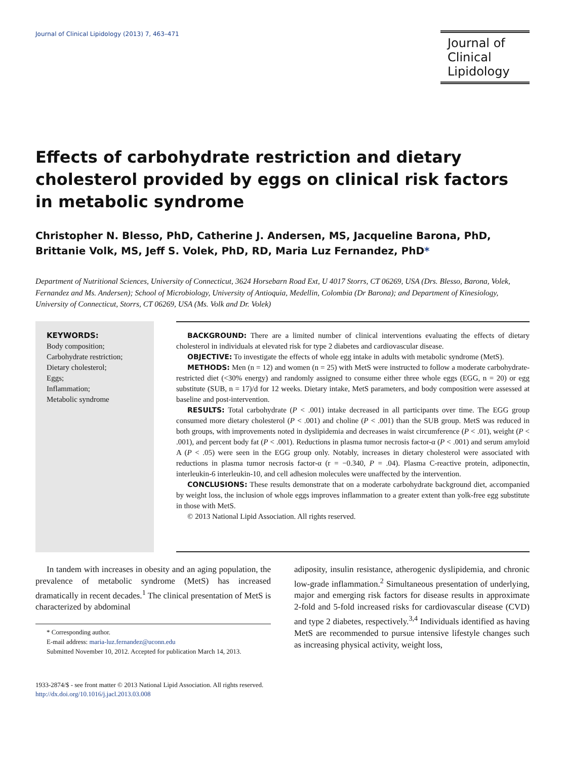Journal of Clinical Lipidology (2013) 7, 463–471
Journal of
Clinical
Lipidology
Effects of carbohydrate restriction and dietary cholesterol provided by eggs on clinical risk factors in metabolic syndrome
Christopher N. Blesso, PhD, Catherine J. Andersen, MS, Jacqueline Barona, PhD, Brittanie Volk, MS, Jeff S. Volek, PhD, RD, Maria Luz Fernandez, PhD*
Department of Nutritional Sciences, University of Connecticut, 3624 Horsebarn Road Ext, U 4017 Storrs, CT 06269, USA (Drs. Blesso, Barona, Volek, Fernandez and Ms. Andersen); School of Microbiology, University of Antioquia, Medellin, Colombia (Dr Barona); and Department of Kinesiology, University of Connecticut, Storrs, CT 06269, USA (Ms. Volk and Dr. Volek)
KEYWORDS:
Body composition;
Carbohydrate restriction;
Dietary cholesterol;
Eggs;
Inflammation;
Metabolic syndrome
BACKGROUND: There are a limited number of clinical interventions evaluating the effects of dietary cholesterol in individuals at elevated risk for type 2 diabetes and cardiovascular disease.
OBJECTIVE: To investigate the effects of whole egg intake in adults with metabolic syndrome (MetS).
METHODS: Men (n = 12) and women (n = 25) with MetS were instructed to follow a moderate carbohydrate-restricted diet (<30% energy) and randomly assigned to consume either three whole eggs (EGG, n = 20) or egg substitute (SUB, n = 17)/d for 12 weeks. Dietary intake, MetS parameters, and body composition were assessed at baseline and post-intervention.
RESULTS: Total carbohydrate (P < .001) intake decreased in all participants over time. The EGG group consumed more dietary cholesterol (P < .001) and choline (P < .001) than the SUB group. MetS was reduced in both groups, with improvements noted in dyslipidemia and decreases in waist circumference (P < .01), weight (P < .001), and percent body fat (P < .001). Reductions in plasma tumor necrosis factor-α (P < .001) and serum amyloid A (P < .05) were seen in the EGG group only. Notably, increases in dietary cholesterol were associated with reductions in plasma tumor necrosis factor-α (r = −0.340, P = .04). Plasma C-reactive protein, adiponectin, interleukin-6 interleukin-10, and cell adhesion molecules were unaffected by the intervention.
CONCLUSIONS: These results demonstrate that on a moderate carbohydrate background diet, accompanied by weight loss, the inclusion of whole eggs improves inflammation to a greater extent than yolk-free egg substitute in those with MetS.
© 2013 National Lipid Association. All rights reserved.
In tandem with increases in obesity and an aging population, the prevalence of metabolic syndrome (MetS) has increased dramatically in recent decades.<sup>1</sup> The clinical presentation of MetS is characterized by abdominal
* Corresponding author.
E-mail address: maria-luz.fernandez@uconn.edu
Submitted November 10, 2012. Accepted for publication March 14, 2013.
adiposity, insulin resistance, atherogenic dyslipidemia, and chronic low-grade inflammation.<sup>2</sup> Simultaneous presentation of underlying, major and emerging risk factors for disease results in approximate 2-fold and 5-fold increased risks for cardiovascular disease (CVD) and type 2 diabetes, respectively.<sup>3,4</sup> Individuals identified as having MetS are recommended to pursue intensive lifestyle changes such as increasing physical activity, weight loss,
1933-2874/$ - see front matter © 2013 National Lipid Association. All rights reserved.
http://dx.doi.org/10.1016/j.jacl.2013.03.008